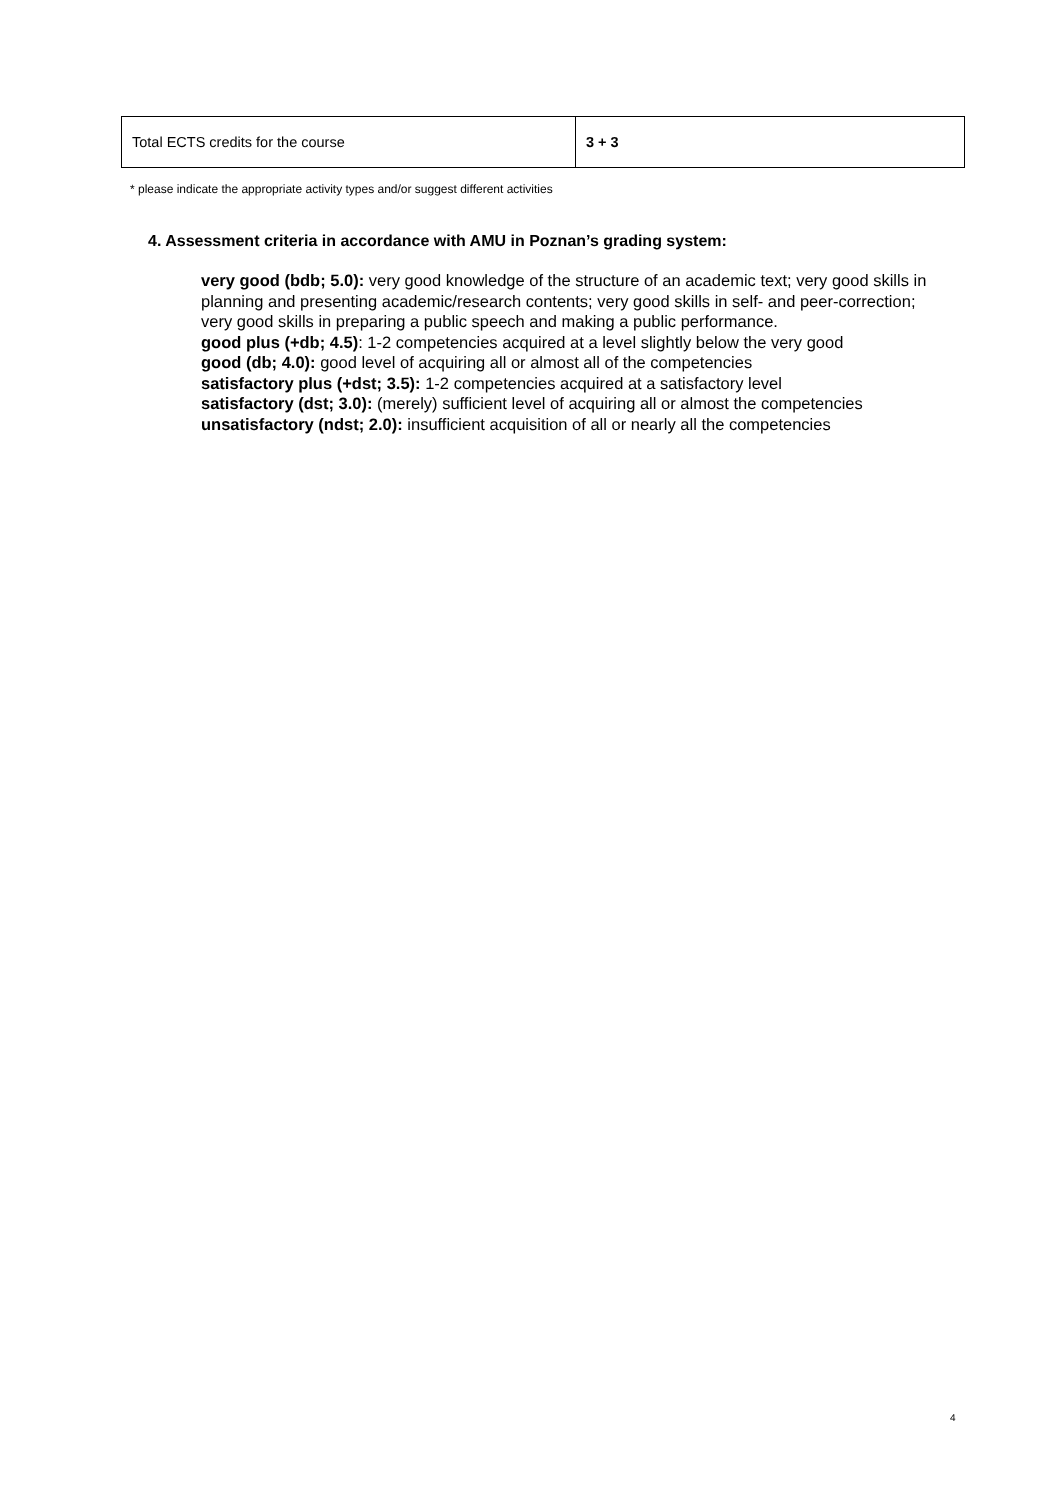| Total ECTS credits for the course | 3 + 3 |
* please indicate the appropriate activity types and/or suggest different activities
4. Assessment criteria in accordance with AMU in Poznan’s grading system:
very good (bdb; 5.0): very good knowledge of the structure of an academic text; very good skills in planning and presenting academic/research contents; very good skills in self- and peer-correction; very good skills in preparing a public speech and making a public performance.
good plus (+db; 4.5): 1-2 competencies acquired at a level slightly below the very good
good (db; 4.0): good level of acquiring all or almost all of the competencies
satisfactory plus (+dst; 3.5): 1-2 competencies acquired at a satisfactory level
satisfactory (dst; 3.0): (merely) sufficient level of acquiring all or almost the competencies
unsatisfactory (ndst; 2.0): insufficient acquisition of all or nearly all the competencies
4